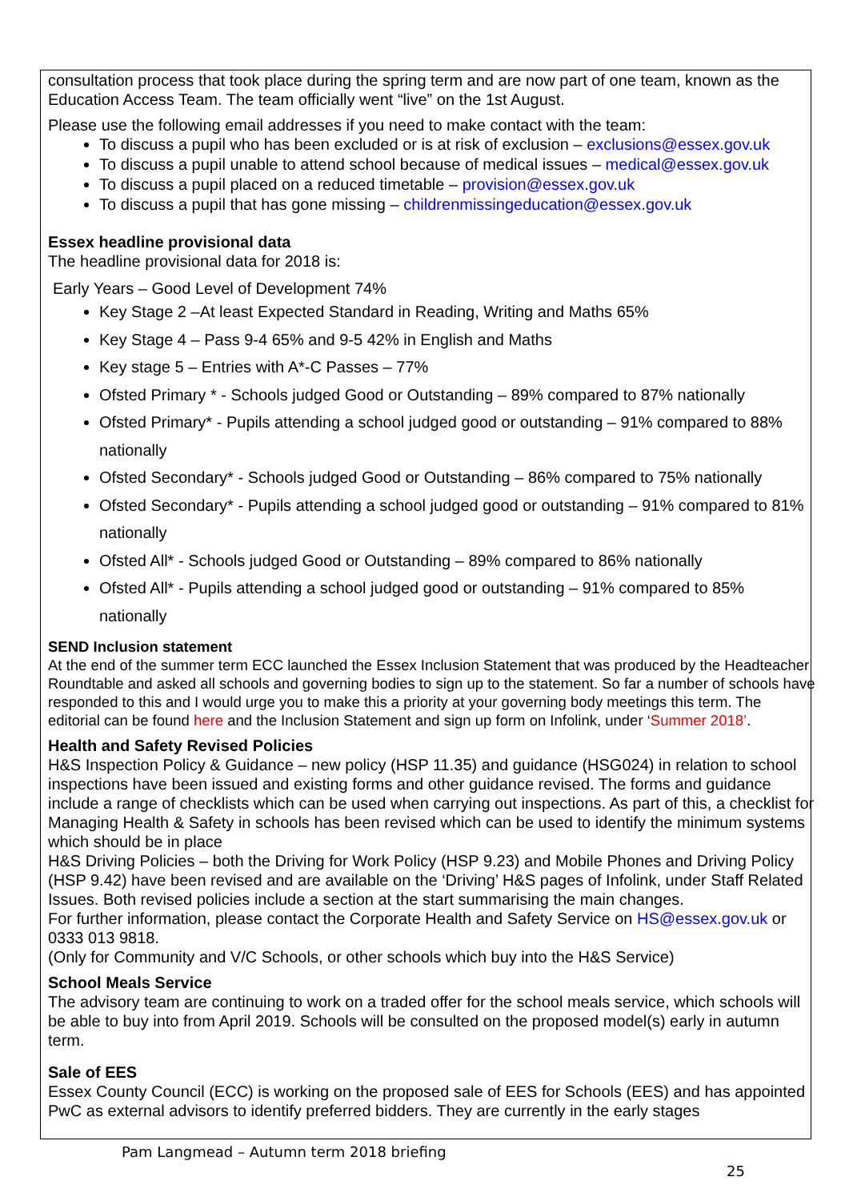consultation process that took place during the spring term and are now part of one team, known as the Education Access Team. The team officially went “live” on the 1st August.
Please use the following email addresses if you need to make contact with the team:
To discuss a pupil who has been excluded or is at risk of exclusion – exclusions@essex.gov.uk
To discuss a pupil unable to attend school because of medical issues – medical@essex.gov.uk
To discuss a pupil placed on a reduced timetable – provision@essex.gov.uk
To discuss a pupil that has gone missing – childrenmissingeducation@essex.gov.uk
Essex headline provisional data
The headline provisional data for 2018 is:
Early Years – Good Level of Development 74%
Key Stage 2 –At least Expected Standard in Reading, Writing and Maths 65%
Key Stage 4 – Pass 9-4 65% and 9-5 42% in English and Maths
Key stage 5 – Entries with A*-C Passes – 77%
Ofsted Primary * - Schools judged Good or Outstanding – 89% compared to 87% nationally
Ofsted Primary* - Pupils attending a school judged good or outstanding – 91% compared to 88% nationally
Ofsted Secondary* - Schools judged Good or Outstanding – 86% compared to 75% nationally
Ofsted Secondary* - Pupils attending a school judged good or outstanding – 91% compared to 81% nationally
Ofsted All* - Schools judged Good or Outstanding – 89% compared to 86% nationally
Ofsted All* - Pupils attending a school judged good or outstanding – 91% compared to 85% nationally
SEND Inclusion statement
At the end of the summer term ECC launched the Essex Inclusion Statement that was produced by the Headteacher Roundtable and asked all schools and governing bodies to sign up to the statement. So far a number of schools have responded to this and I would urge you to make this a priority at your governing body meetings this term. The editorial can be found here and the Inclusion Statement and sign up form on Infolink, under ‘Summer 2018’.
Health and Safety Revised Policies
H&S Inspection Policy & Guidance – new policy (HSP 11.35) and guidance (HSG024) in relation to school inspections have been issued and existing forms and other guidance revised. The forms and guidance include a range of checklists which can be used when carrying out inspections. As part of this, a checklist for Managing Health & Safety in schools has been revised which can be used to identify the minimum systems which should be in place
H&S Driving Policies – both the Driving for Work Policy (HSP 9.23) and Mobile Phones and Driving Policy (HSP 9.42) have been revised and are available on the ‘Driving’ H&S pages of Infolink, under Staff Related Issues. Both revised policies include a section at the start summarising the main changes.
For further information, please contact the Corporate Health and Safety Service on HS@essex.gov.uk or 0333 013 9818.
(Only for Community and V/C Schools, or other schools which buy into the H&S Service)
School Meals Service
The advisory team are continuing to work on a traded offer for the school meals service, which schools will be able to buy into from April 2019. Schools will be consulted on the proposed model(s) early in autumn term.
Sale of EES
Essex County Council (ECC) is working on the proposed sale of EES for Schools (EES) and has appointed PwC as external advisors to identify preferred bidders. They are currently in the early stages
Pam Langmead – Autumn term 2018 briefing
25